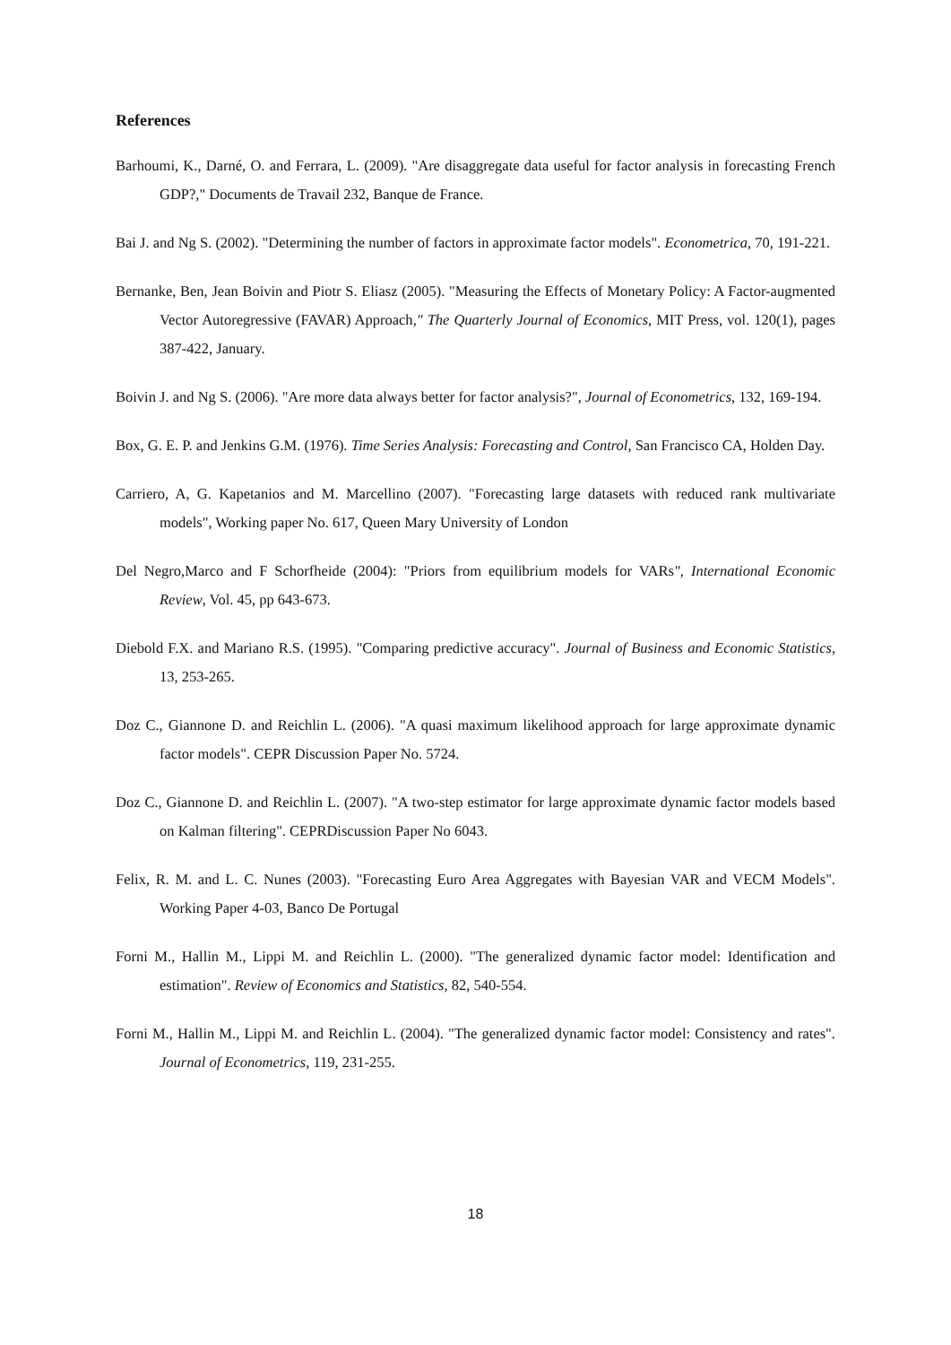References
Barhoumi, K., Darné, O. and Ferrara, L. (2009). "Are disaggregate data useful for factor analysis in forecasting French GDP?," Documents de Travail 232, Banque de France.
Bai J. and Ng S. (2002). "Determining the number of factors in approximate factor models". Econometrica, 70, 191-221.
Bernanke, Ben, Jean Boivin and Piotr S. Eliasz (2005). "Measuring the Effects of Monetary Policy: A Factor-augmented Vector Autoregressive (FAVAR) Approach," The Quarterly Journal of Economics, MIT Press, vol. 120(1), pages 387-422, January.
Boivin J. and Ng S. (2006). "Are more data always better for factor analysis?", Journal of Econometrics, 132, 169-194.
Box, G. E. P. and Jenkins G.M. (1976). Time Series Analysis: Forecasting and Control, San Francisco CA, Holden Day.
Carriero, A, G. Kapetanios and M. Marcellino (2007). "Forecasting large datasets with reduced rank multivariate models", Working paper No. 617, Queen Mary University of London
Del Negro,Marco and F Schorfheide (2004): "Priors from equilibrium models for VARs", International Economic Review, Vol. 45, pp 643-673.
Diebold F.X. and Mariano R.S. (1995). "Comparing predictive accuracy". Journal of Business and Economic Statistics, 13, 253-265.
Doz C., Giannone D. and Reichlin L. (2006). "A quasi maximum likelihood approach for large approximate dynamic factor models". CEPR Discussion Paper No. 5724.
Doz C., Giannone D. and Reichlin L. (2007). "A two-step estimator for large approximate dynamic factor models based on Kalman filtering". CEPRDiscussion Paper No 6043.
Felix, R. M. and L. C. Nunes (2003). "Forecasting Euro Area Aggregates with Bayesian VAR and VECM Models". Working Paper 4-03, Banco De Portugal
Forni M., Hallin M., Lippi M. and Reichlin L. (2000). "The generalized dynamic factor model: Identification and estimation". Review of Economics and Statistics, 82, 540-554.
Forni M., Hallin M., Lippi M. and Reichlin L. (2004). "The generalized dynamic factor model: Consistency and rates". Journal of Econometrics, 119, 231-255.
18